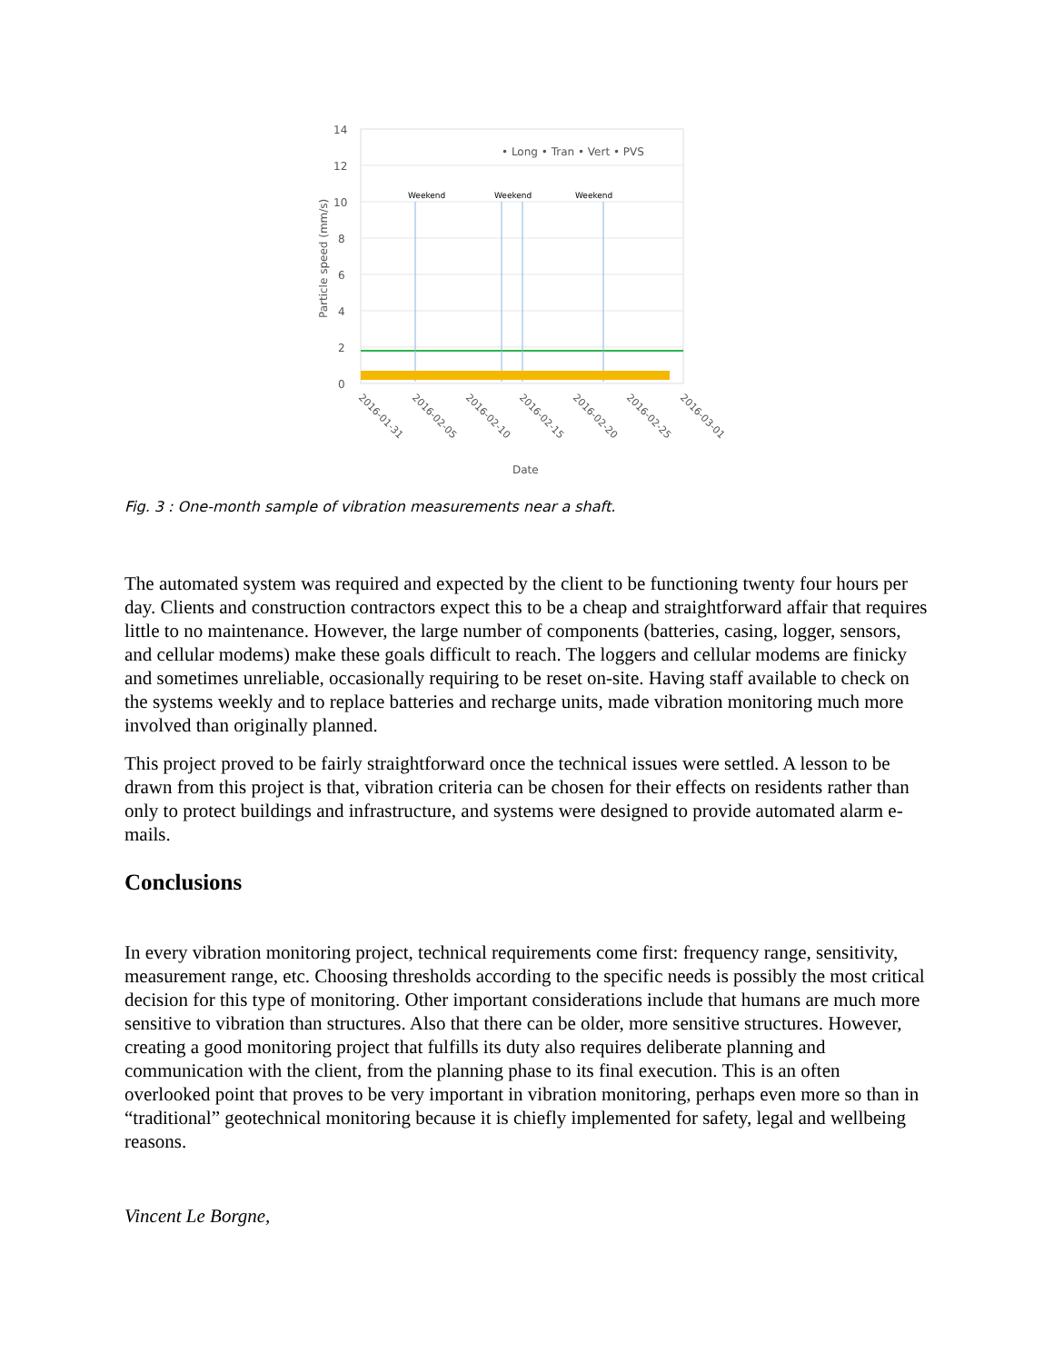14
12
10
8
6
4
2
0
Particle speed (mm/s)
Weekend
Weekend
Weekend
• Long • Tran • Vert • PVS
2016-01-31
2016-02-05
2016-02-10
2016-02-15
2016-02-20
2016-02-25
2016-03-01
Date
Fig. 3 : One-month sample of vibration measurements near a shaft.
The automated system was required and expected by the client to be functioning twenty four hours per day. Clients and construction contractors expect this to be a cheap and straightforward affair that requires little to no maintenance. However, the large number of components (batteries, casing, logger, sensors, and cellular modems) make these goals difficult to reach. The loggers and cellular modems are finicky and sometimes unreliable, occasionally requiring to be reset on-site. Having staff available to check on the systems weekly and to replace batteries and recharge units, made vibration monitoring much more involved than originally planned.
This project proved to be fairly straightforward once the technical issues were settled. A lesson to be drawn from this project is that, vibration criteria can be chosen for their effects on residents rather than only to protect buildings and infrastructure, and systems were designed to provide automated alarm e-mails.
Conclusions
In every vibration monitoring project, technical requirements come first: frequency range, sensitivity, measurement range, etc. Choosing thresholds according to the specific needs is possibly the most critical decision for this type of monitoring. Other important considerations include that humans are much more sensitive to vibration than structures. Also that there can be older, more sensitive structures. However, creating a good monitoring project that fulfills its duty also requires deliberate planning and communication with the client, from the planning phase to its final execution. This is an often overlooked point that proves to be very important in vibration monitoring, perhaps even more so than in “traditional” geotechnical monitoring because it is chiefly implemented for safety, legal and wellbeing reasons.
Vincent Le Borgne,